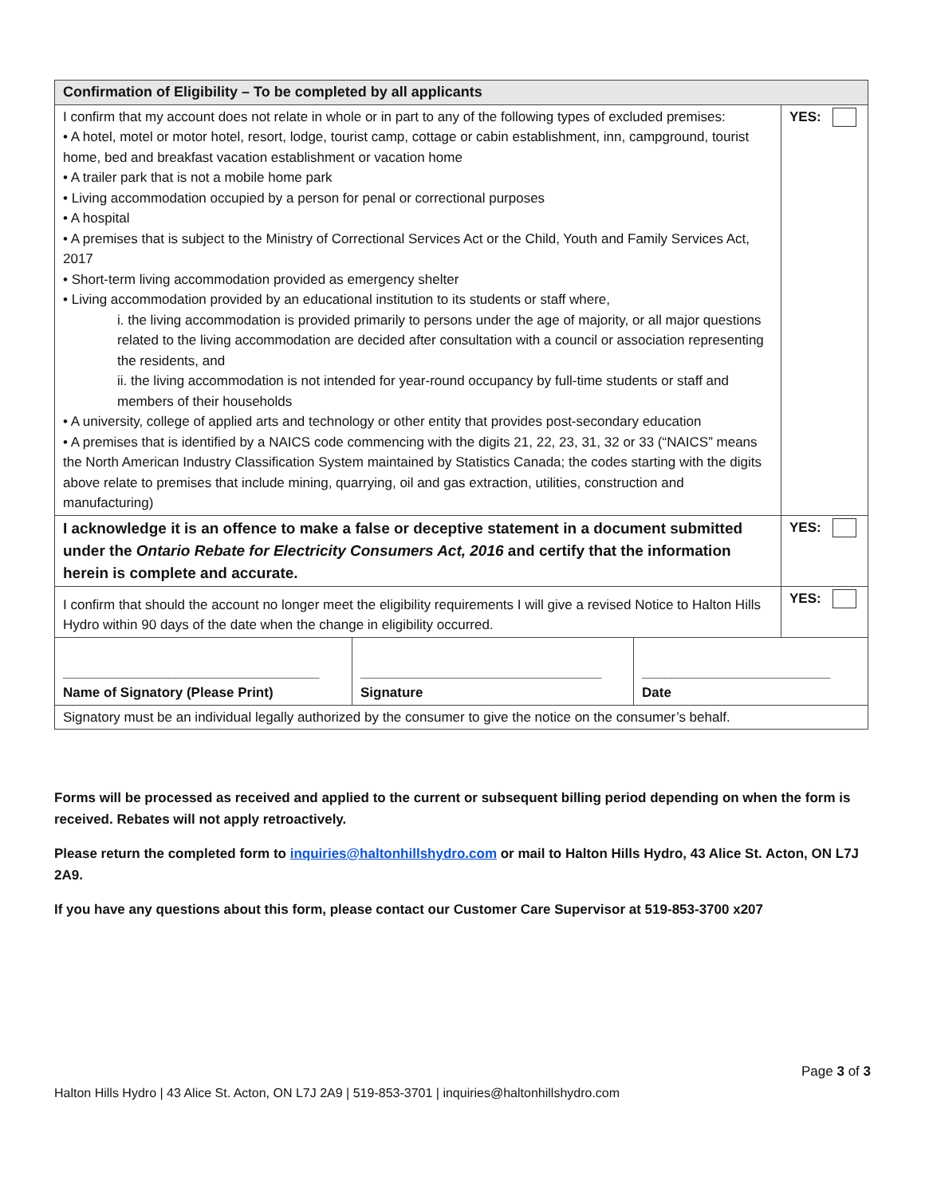| Confirmation of Eligibility – To be completed by all applicants | | | |
| --- | --- | --- | --- |
| I confirm that my account does not relate in whole or in part to any of the following types of excluded premises: • A hotel, motel or motor hotel, resort, lodge, tourist camp, cottage or cabin establishment, inn, campground, tourist home, bed and breakfast vacation establishment or vacation home • A trailer park that is not a mobile home park • Living accommodation occupied by a person for penal or correctional purposes • A hospital • A premises that is subject to the Ministry of Correctional Services Act or the Child, Youth and Family Services Act, 2017 • Short-term living accommodation provided as emergency shelter • Living accommodation provided by an educational institution to its students or staff where, i. the living accommodation is provided primarily to persons under the age of majority, or all major questions related to the living accommodation are decided after consultation with a council or association representing the residents, and ii. the living accommodation is not intended for year-round occupancy by full-time students or staff and members of their households • A university, college of applied arts and technology or other entity that provides post-secondary education • A premises that is identified by a NAICS code commencing with the digits 21, 22, 23, 31, 32 or 33 (“NAICS” means the North American Industry Classification System maintained by Statistics Canada; the codes starting with the digits above relate to premises that include mining, quarrying, oil and gas extraction, utilities, construction and manufacturing) | | | YES: |
| I acknowledge it is an offence to make a false or deceptive statement in a document submitted under the Ontario Rebate for Electricity Consumers Act, 2016 and certify that the information herein is complete and accurate. | | | YES: |
| I confirm that should the account no longer meet the eligibility requirements I will give a revised Notice to Halton Hills Hydro within 90 days of the date when the change in eligibility occurred. | | | YES: |
| __________________________________ Name of Signatory (Please Print) | ________________________________ Signature | _________________________ Date | |
| Signatory must be an individual legally authorized by the consumer to give the notice on the consumer’s behalf. | | | |
Forms will be processed as received and applied to the current or subsequent billing period depending on when the form is received. Rebates will not apply retroactively.
Please return the completed form to inquiries@haltonhillshydro.com or mail to Halton Hills Hydro, 43 Alice St. Acton, ON L7J 2A9.
If you have any questions about this form, please contact our Customer Care Supervisor at 519-853-3700 x207
Page 3 of 3
Halton Hills Hydro | 43 Alice St. Acton, ON L7J 2A9 | 519-853-3701 | inquiries@haltonhillshydro.com